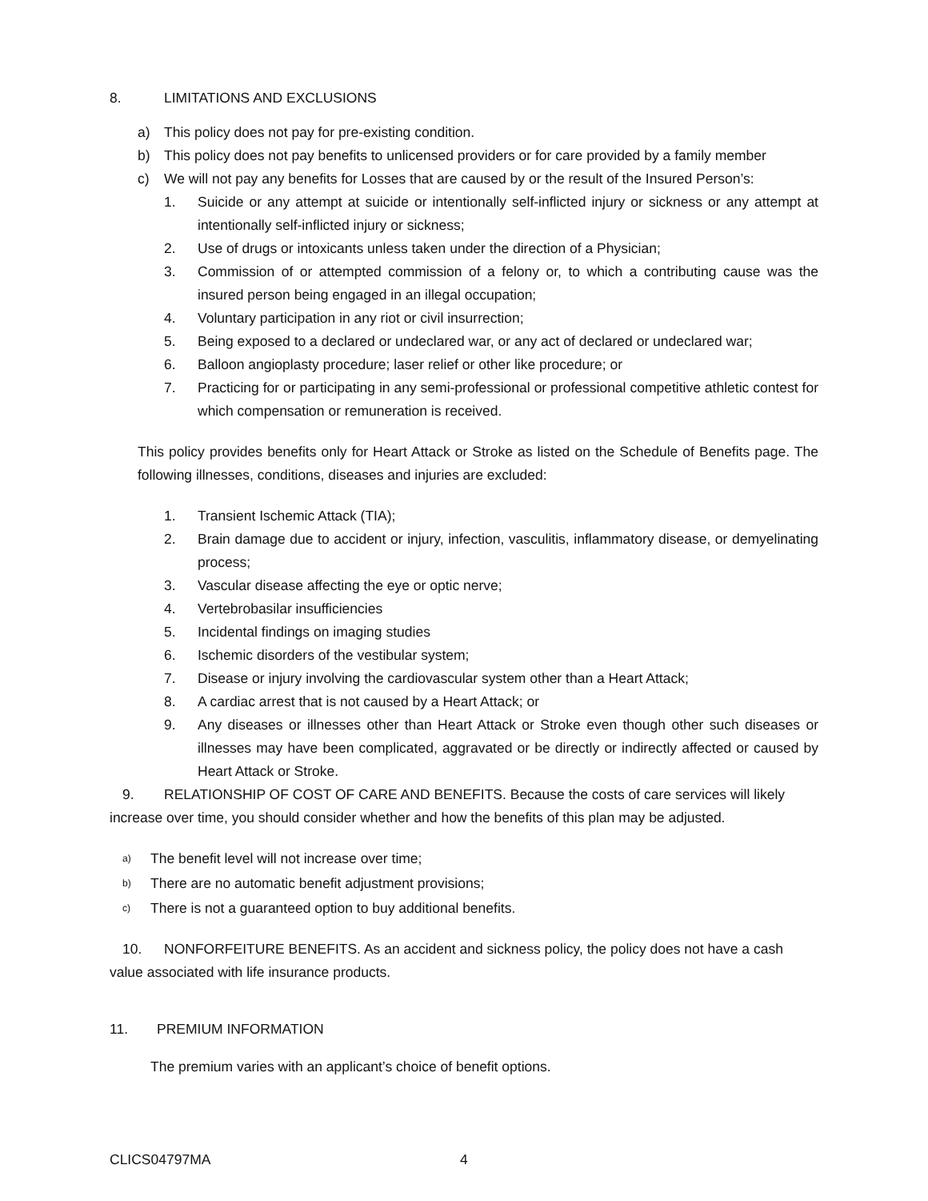8. LIMITATIONS AND EXCLUSIONS
a) This policy does not pay for pre-existing condition.
b) This policy does not pay benefits to unlicensed providers or for care provided by a family member
c) We will not pay any benefits for Losses that are caused by or the result of the Insured Person’s:
1. Suicide or any attempt at suicide or intentionally self-inflicted injury or sickness or any attempt at intentionally self-inflicted injury or sickness;
2. Use of drugs or intoxicants unless taken under the direction of a Physician;
3. Commission of or attempted commission of a felony or, to which a contributing cause was the insured person being engaged in an illegal occupation;
4. Voluntary participation in any riot or civil insurrection;
5. Being exposed to a declared or undeclared war, or any act of declared or undeclared war;
6. Balloon angioplasty procedure; laser relief or other like procedure; or
7. Practicing for or participating in any semi-professional or professional competitive athletic contest for which compensation or remuneration is received.
This policy provides benefits only for Heart Attack or Stroke as listed on the Schedule of Benefits page. The following illnesses, conditions, diseases and injuries are excluded:
1. Transient Ischemic Attack (TIA);
2. Brain damage due to accident or injury, infection, vasculitis, inflammatory disease, or demyelinating process;
3. Vascular disease affecting the eye or optic nerve;
4. Vertebrobasilar insufficiencies
5. Incidental findings on imaging studies
6. Ischemic disorders of the vestibular system;
7. Disease or injury involving the cardiovascular system other than a Heart Attack;
8. A cardiac arrest that is not caused by a Heart Attack; or
9. Any diseases or illnesses other than Heart Attack or Stroke even though other such diseases or illnesses may have been complicated, aggravated or be directly or indirectly affected or caused by Heart Attack or Stroke.
9. RELATIONSHIP OF COST OF CARE AND BENEFITS. Because the costs of care services will likely increase over time, you should consider whether and how the benefits of this plan may be adjusted.
a) The benefit level will not increase over time;
b) There are no automatic benefit adjustment provisions;
c) There is not a guaranteed option to buy additional benefits.
10. NONFORFEITURE BENEFITS. As an accident and sickness policy, the policy does not have a cash value associated with life insurance products.
11. PREMIUM INFORMATION
The premium varies with an applicant’s choice of benefit options.
CLICS04797MA 4